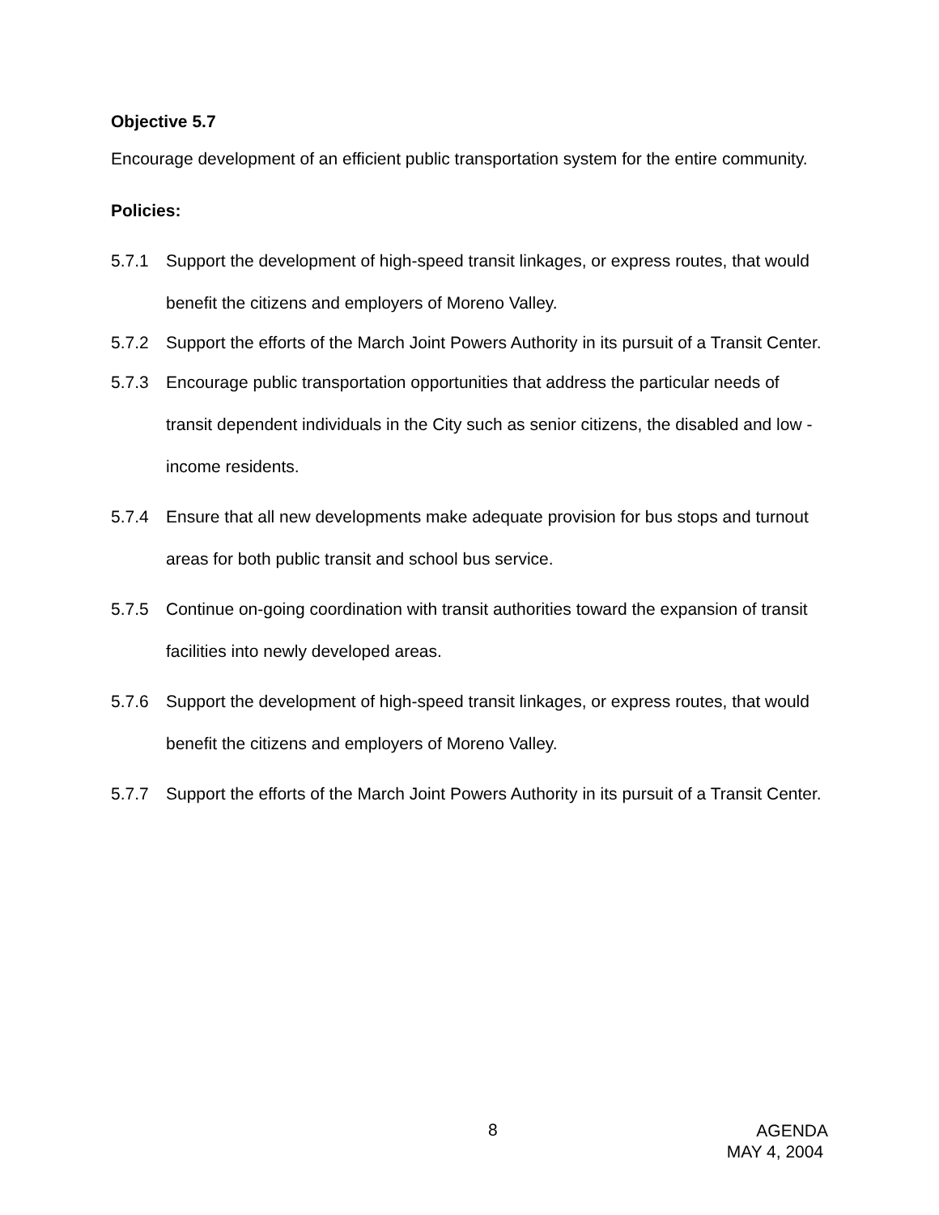Objective 5.7
Encourage development of an efficient public transportation system for the entire community.
Policies:
5.7.1 Support the development of high-speed transit linkages, or express routes, that would benefit the citizens and employers of Moreno Valley.
5.7.2 Support the efforts of the March Joint Powers Authority in its pursuit of a Transit Center.
5.7.3 Encourage public transportation opportunities that address the particular needs of transit dependent individuals in the City such as senior citizens, the disabled and low -income residents.
5.7.4 Ensure that all new developments make adequate provision for bus stops and turnout areas for both public transit and school bus service.
5.7.5 Continue on-going coordination with transit authorities toward the expansion of transit facilities into newly developed areas.
5.7.6 Support the development of high-speed transit linkages, or express routes, that would benefit the citizens and employers of Moreno Valley.
5.7.7 Support the efforts of the March Joint Powers Authority in its pursuit of a Transit Center.
8
AGENDA
MAY 4, 2004